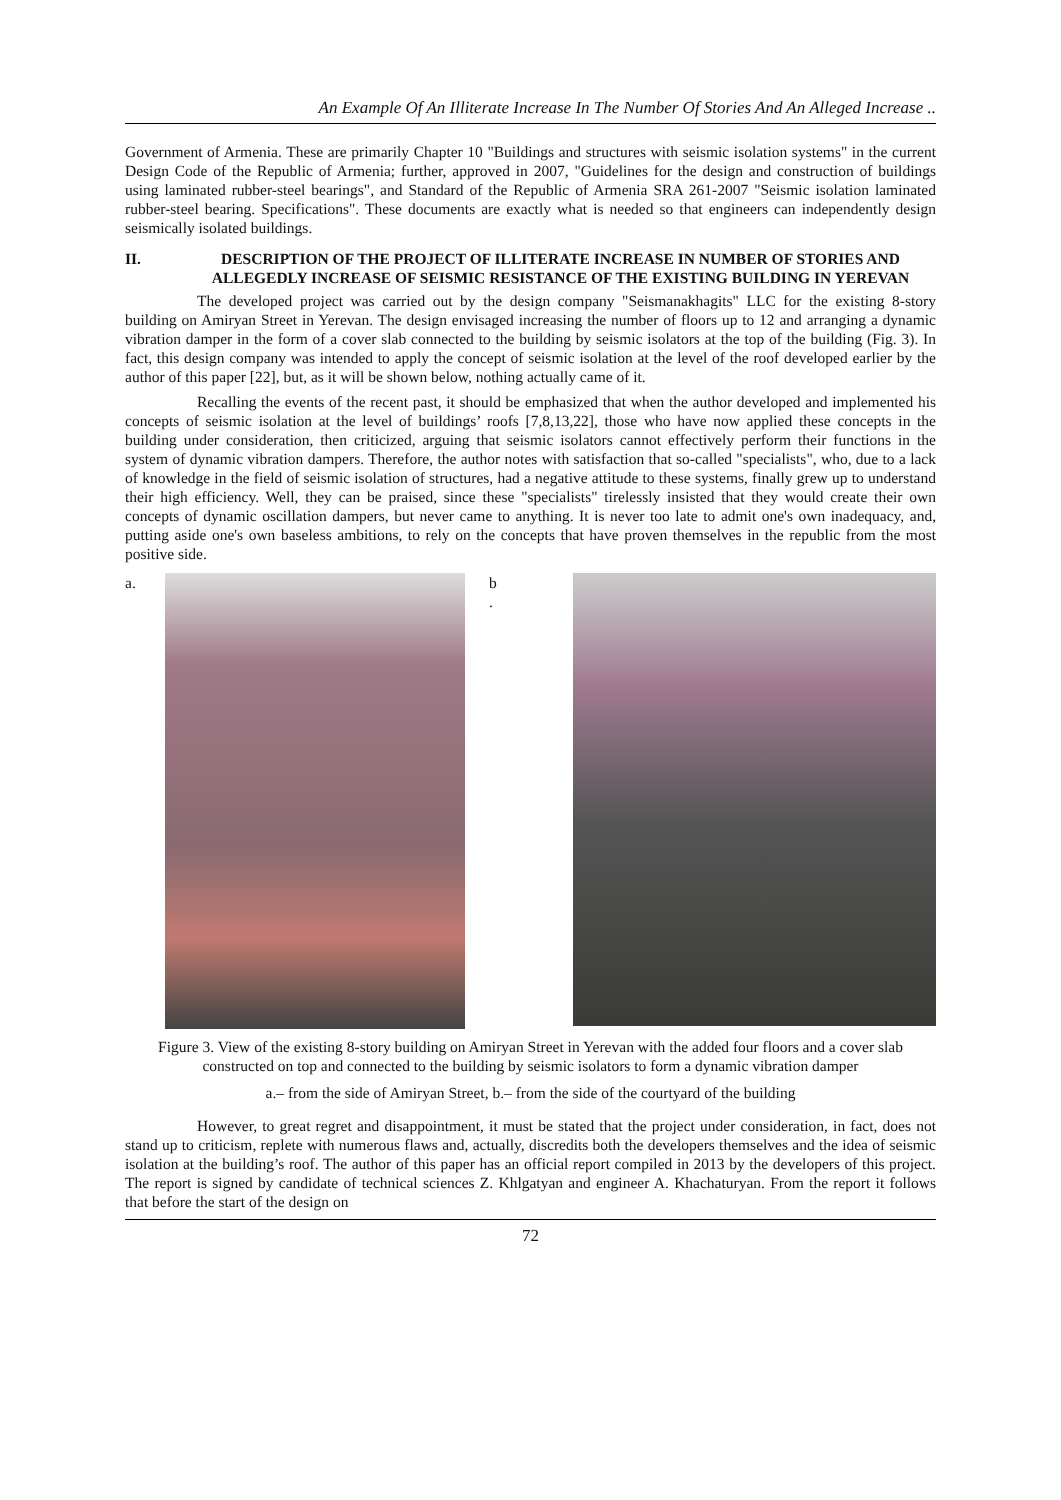An Example Of An Illiterate Increase In The Number Of Stories And An Alleged Increase ..
Government of Armenia. These are primarily Chapter 10 "Buildings and structures with seismic isolation systems" in the current Design Code of the Republic of Armenia; further, approved in 2007, "Guidelines for the design and construction of buildings using laminated rubber-steel bearings", and Standard of the Republic of Armenia SRA 261-2007 "Seismic isolation laminated rubber-steel bearing. Specifications". These documents are exactly what is needed so that engineers can independently design seismically isolated buildings.
II. DESCRIPTION OF THE PROJECT OF ILLITERATE INCREASE IN NUMBER OF STORIES AND ALLEGEDLY INCREASE OF SEISMIC RESISTANCE OF THE EXISTING BUILDING IN YEREVAN
The developed project was carried out by the design company "Seismanakhagits" LLC for the existing 8-story building on Amiryan Street in Yerevan. The design envisaged increasing the number of floors up to 12 and arranging a dynamic vibration damper in the form of a cover slab connected to the building by seismic isolators at the top of the building (Fig. 3). In fact, this design company was intended to apply the concept of seismic isolation at the level of the roof developed earlier by the author of this paper [22], but, as it will be shown below, nothing actually came of it.
Recalling the events of the recent past, it should be emphasized that when the author developed and implemented his concepts of seismic isolation at the level of buildings’ roofs [7,8,13,22], those who have now applied these concepts in the building under consideration, then criticized, arguing that seismic isolators cannot effectively perform their functions in the system of dynamic vibration dampers. Therefore, the author notes with satisfaction that so-called "specialists", who, due to a lack of knowledge in the field of seismic isolation of structures, had a negative attitude to these systems, finally grew up to understand their high efficiency. Well, they can be praised, since these "specialists" tirelessly insisted that they would create their own concepts of dynamic oscillation dampers, but never came to anything. It is never too late to admit one's own inadequacy, and, putting aside one's own baseless ambitions, to rely on the concepts that have proven themselves in the republic from the most positive side.
a. b
.
Figure 3. View of the existing 8-story building on Amiryan Street in Yerevan with the added four floors and a cover slab constructed on top and connected to the building by seismic isolators to form a dynamic vibration damper
a.– from the side of Amiryan Street, b.– from the side of the courtyard of the building
However, to great regret and disappointment, it must be stated that the project under consideration, in fact, does not stand up to criticism, replete with numerous flaws and, actually, discredits both the developers themselves and the idea of seismic isolation at the building’s roof. The author of this paper has an official report compiled in 2013 by the developers of this project. The report is signed by candidate of technical sciences Z. Khlgatyan and engineer A. Khachaturyan. From the report it follows that before the start of the design on
72